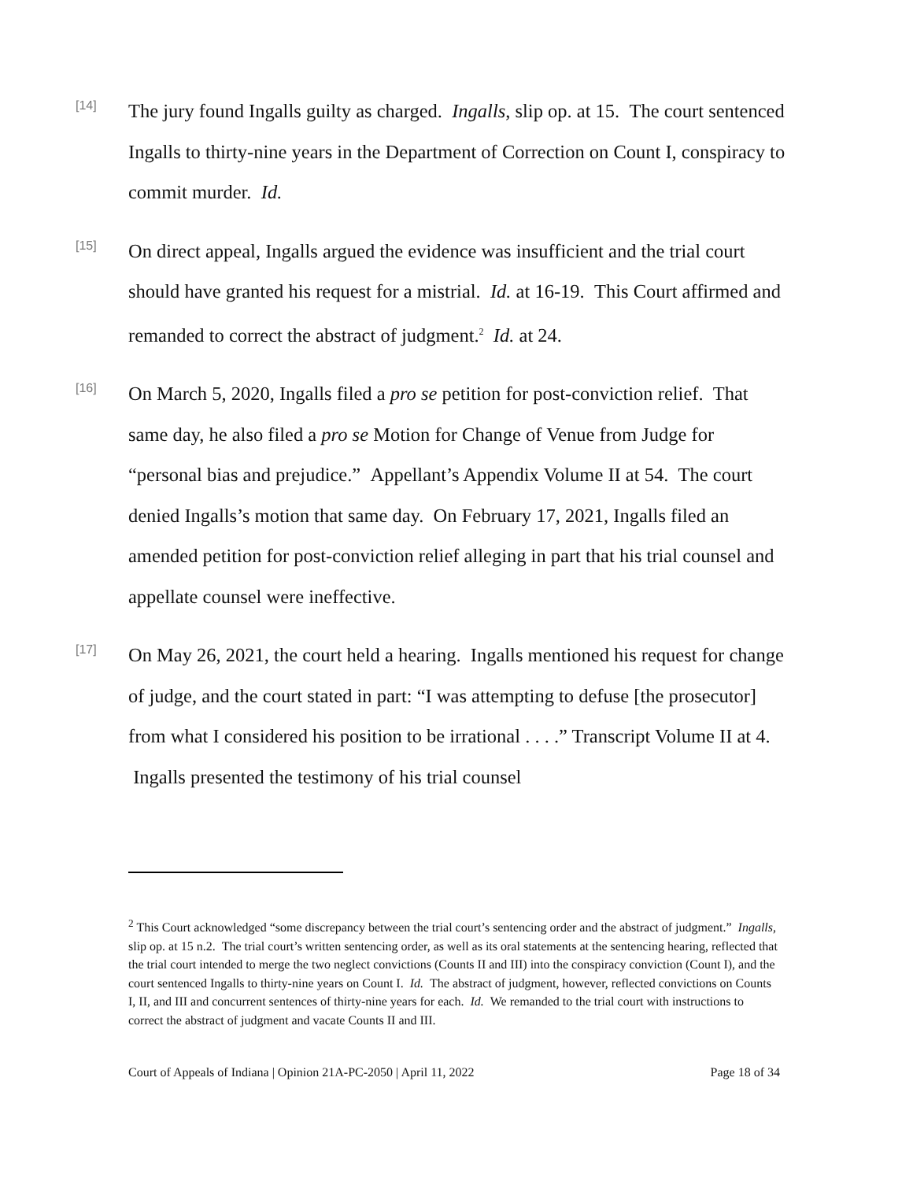[14]
The jury found Ingalls guilty as charged. Ingalls, slip op. at 15. The court sentenced Ingalls to thirty-nine years in the Department of Correction on Count I, conspiracy to commit murder. Id.
[15]
On direct appeal, Ingalls argued the evidence was insufficient and the trial court should have granted his request for a mistrial. Id. at 16-19. This Court affirmed and remanded to correct the abstract of judgment.<sup>2</sup> Id. at 24.
[16]
On March 5, 2020, Ingalls filed a pro se petition for post-conviction relief. That same day, he also filed a pro se Motion for Change of Venue from Judge for “personal bias and prejudice.” Appellant’s Appendix Volume II at 54. The court denied Ingalls’s motion that same day. On February 17, 2021, Ingalls filed an amended petition for post-conviction relief alleging in part that his trial counsel and appellate counsel were ineffective.
[17]
On May 26, 2021, the court held a hearing. Ingalls mentioned his request for change of judge, and the court stated in part: “I was attempting to defuse [the prosecutor] from what I considered his position to be irrational . . . .” Transcript Volume II at 4. Ingalls presented the testimony of his trial counsel
<sup>2</sup> This Court acknowledged “some discrepancy between the trial court’s sentencing order and the abstract of judgment.” Ingalls, slip op. at 15 n.2. The trial court’s written sentencing order, as well as its oral statements at the sentencing hearing, reflected that the trial court intended to merge the two neglect convictions (Counts II and III) into the conspiracy conviction (Count I), and the court sentenced Ingalls to thirty-nine years on Count I. Id. The abstract of judgment, however, reflected convictions on Counts I, II, and III and concurrent sentences of thirty-nine years for each. Id. We remanded to the trial court with instructions to correct the abstract of judgment and vacate Counts II and III.
Court of Appeals of Indiana | Opinion 21A-PC-2050 | April 11, 2022 Page 18 of 34